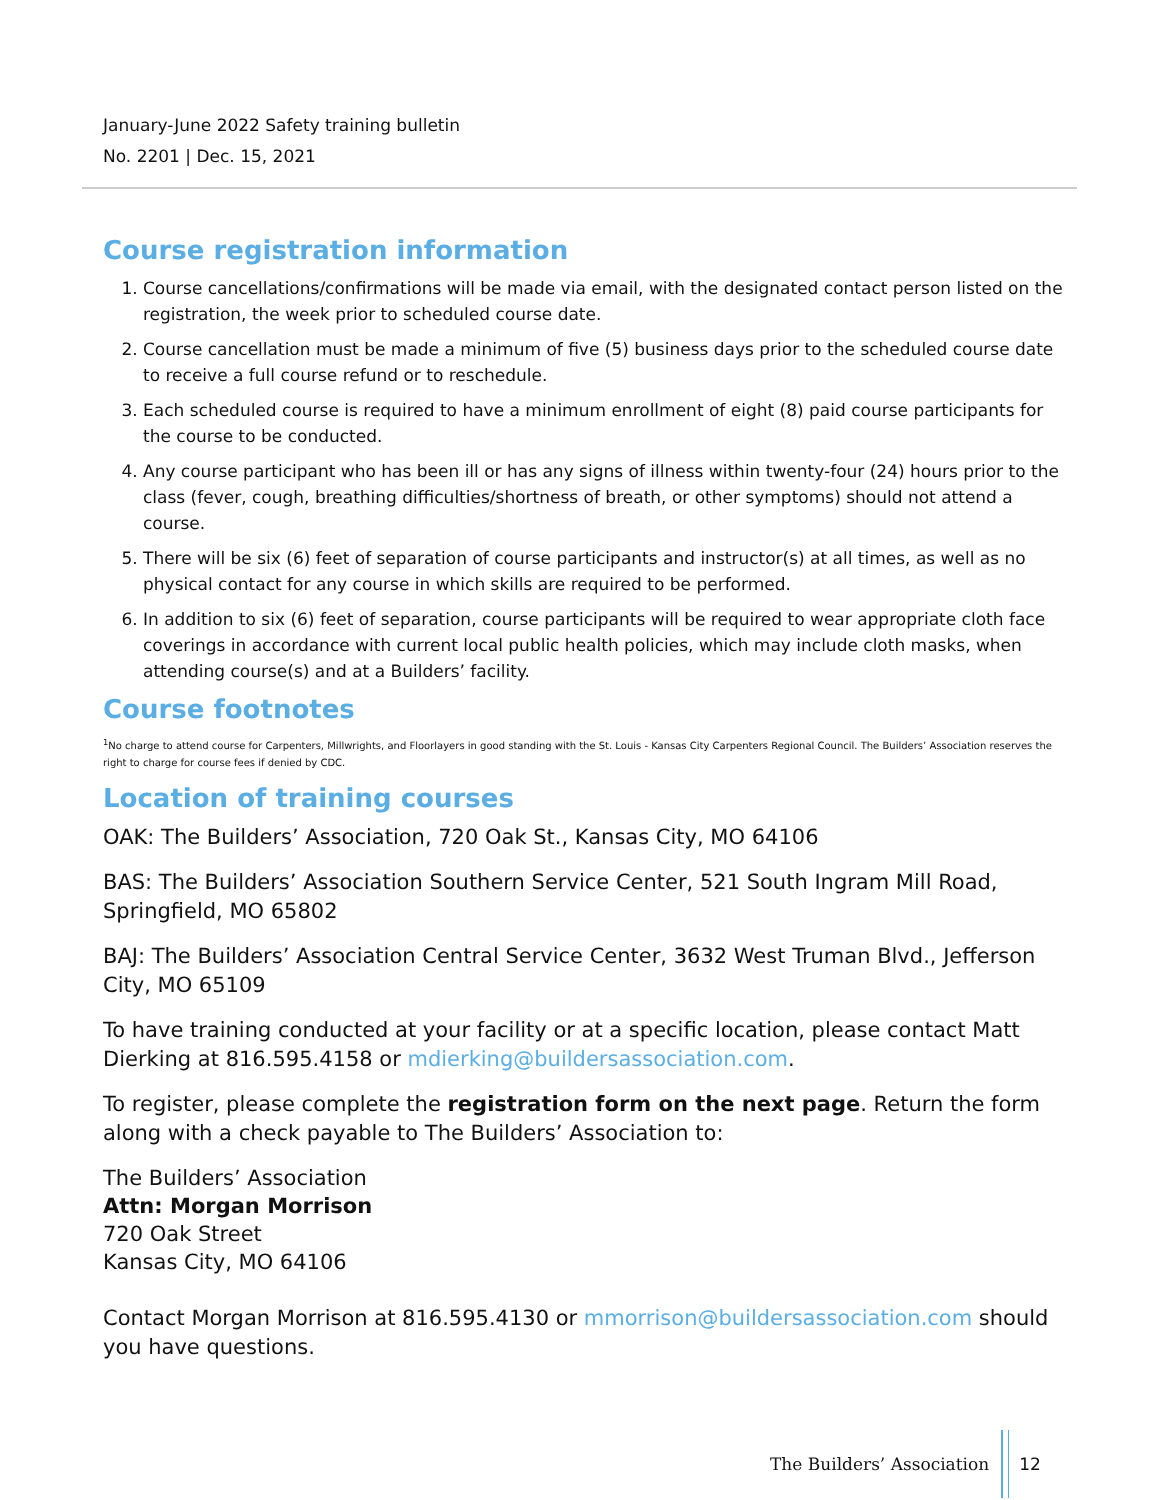January-June 2022 Safety training bulletin
No. 2201 | Dec. 15, 2021
Course registration information
1. Course cancellations/confirmations will be made via email, with the designated contact person listed on the registration, the week prior to scheduled course date.
2. Course cancellation must be made a minimum of five (5) business days prior to the scheduled course date to receive a full course refund or to reschedule.
3. Each scheduled course is required to have a minimum enrollment of eight (8) paid course participants for the course to be conducted.
4. Any course participant who has been ill or has any signs of illness within twenty-four (24) hours prior to the class (fever, cough, breathing difficulties/shortness of breath, or other symptoms) should not attend a course.
5. There will be six (6) feet of separation of course participants and instructor(s) at all times, as well as no physical contact for any course in which skills are required to be performed.
6. In addition to six (6) feet of separation, course participants will be required to wear appropriate cloth face coverings in accordance with current local public health policies, which may include cloth masks, when attending course(s) and at a Builders’ facility.
Course footnotes
<sup>1</sup> No charge to attend course for Carpenters, Millwrights, and Floorlayers in good standing with the St. Louis - Kansas City Carpenters Regional Council. The Builders’ Association reserves the right to charge for course fees if denied by CDC.
Location of training courses
OAK: The Builders’ Association, 720 Oak St., Kansas City, MO 64106
BAS: The Builders’ Association Southern Service Center, 521 South Ingram Mill Road, Springfield, MO 65802
BAJ: The Builders’ Association Central Service Center, 3632 West Truman Blvd., Jefferson City, MO 65109
To have training conducted at your facility or at a specific location, please contact Matt Dierking at 816.595.4158 or mdierking@buildersassociation.com.
To register, please complete the registration form on the next page. Return the form along with a check payable to The Builders’ Association to:
The Builders’ Association
Attn: Morgan Morrison
720 Oak Street
Kansas City, MO 64106
Contact Morgan Morrison at 816.595.4130 or mmorrison@buildersassociation.com should you have questions.
The Builders’ Association 12